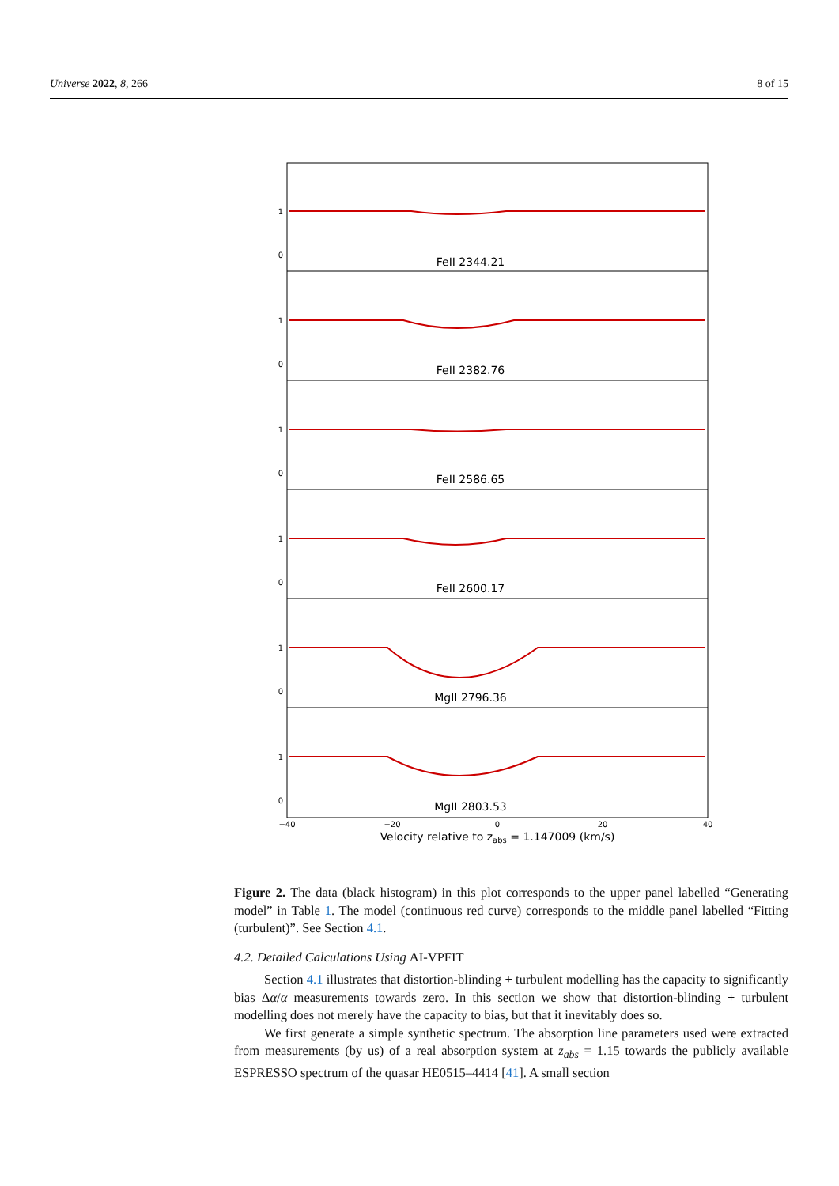Universe 2022, 8, 266 8 of 15
FeII 2344.21
FeII 2382.76
FeII 2586.65
FeII 2600.17
MgII 2796.36
MgII 2803.53
1
0
1
0
1
0
1
0
1
0
1
0
−40
−20
0
20
40
Velocity relative to zabs = 1.147009 (km/s)
Figure 2. The data (black histogram) in this plot corresponds to the upper panel labelled “Generating model” in Table 1. The model (continuous red curve) corresponds to the middle panel labelled “Fitting (turbulent)”. See Section 4.1.
4.2. Detailed Calculations Using AI-VPFIT
Section 4.1 illustrates that distortion-blinding + turbulent modelling has the capacity to significantly bias Δα/α measurements towards zero. In this section we show that distortion-blinding + turbulent modelling does not merely have the capacity to bias, but that it inevitably does so.
We first generate a simple synthetic spectrum. The absorption line parameters used were extracted from measurements (by us) of a real absorption system at z<sub>abs</sub> = 1.15 towards the publicly available ESPRESSO spectrum of the quasar HE0515–4414 [41]. A small section